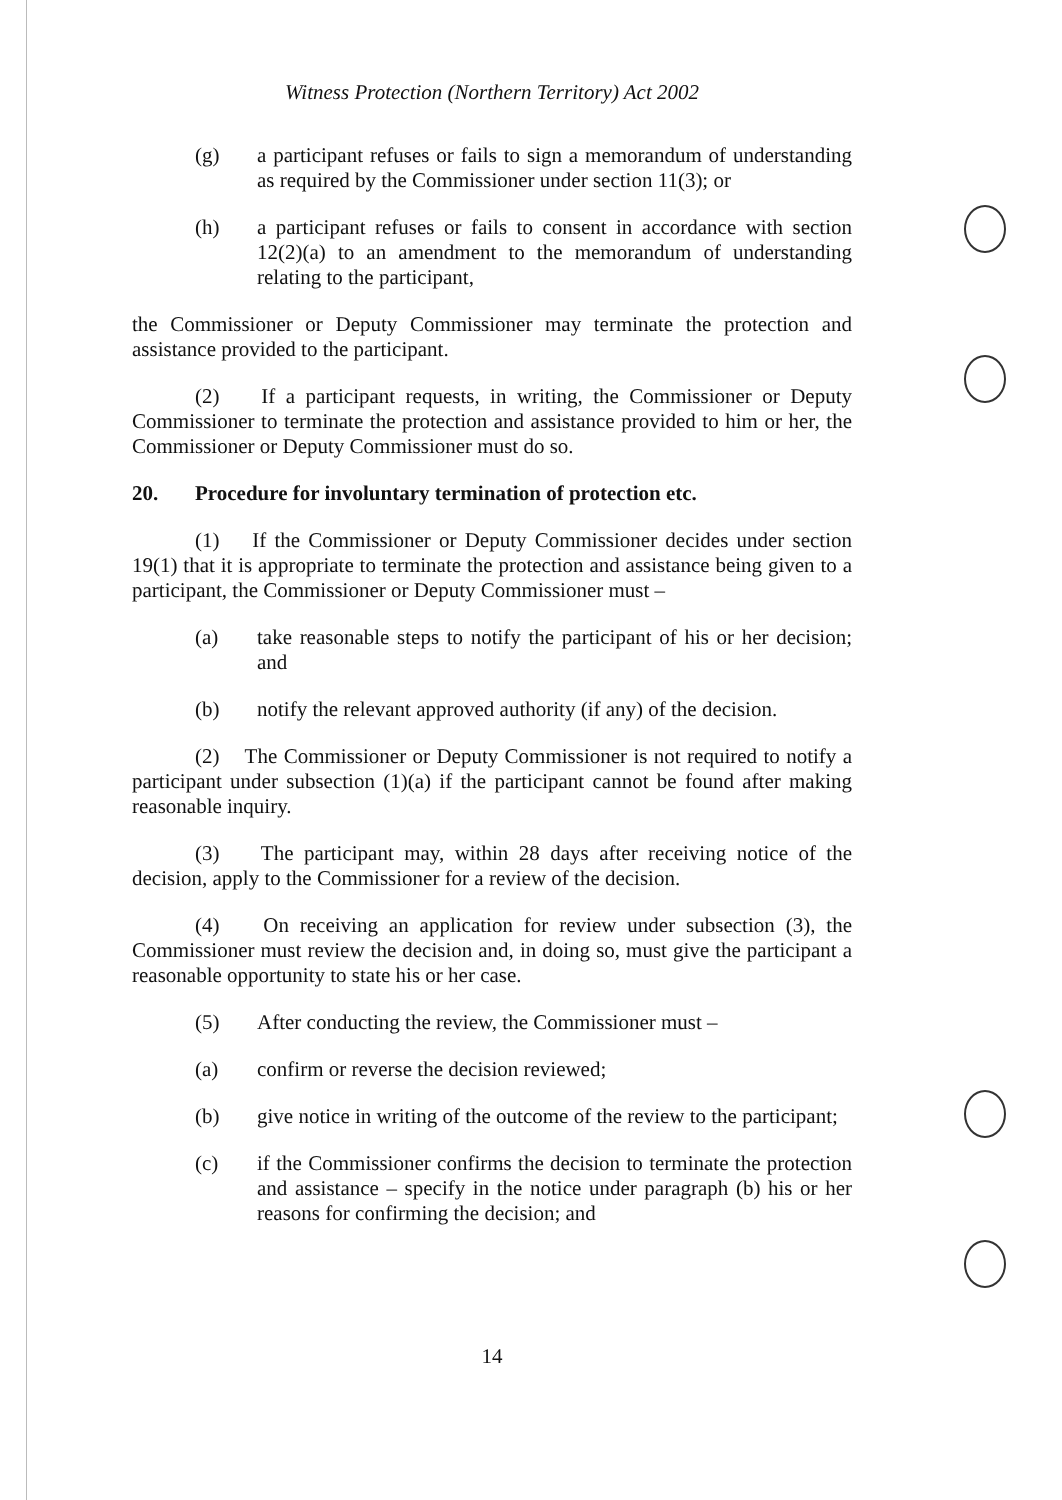Witness Protection (Northern Territory) Act 2002
(g) a participant refuses or fails to sign a memorandum of understanding as required by the Commissioner under section 11(3); or
(h) a participant refuses or fails to consent in accordance with section 12(2)(a) to an amendment to the memorandum of understanding relating to the participant,
the Commissioner or Deputy Commissioner may terminate the protection and assistance provided to the participant.
(2) If a participant requests, in writing, the Commissioner or Deputy Commissioner to terminate the protection and assistance provided to him or her, the Commissioner or Deputy Commissioner must do so.
20. Procedure for involuntary termination of protection etc.
(1) If the Commissioner or Deputy Commissioner decides under section 19(1) that it is appropriate to terminate the protection and assistance being given to a participant, the Commissioner or Deputy Commissioner must –
(a) take reasonable steps to notify the participant of his or her decision; and
(b) notify the relevant approved authority (if any) of the decision.
(2) The Commissioner or Deputy Commissioner is not required to notify a participant under subsection (1)(a) if the participant cannot be found after making reasonable inquiry.
(3) The participant may, within 28 days after receiving notice of the decision, apply to the Commissioner for a review of the decision.
(4) On receiving an application for review under subsection (3), the Commissioner must review the decision and, in doing so, must give the participant a reasonable opportunity to state his or her case.
(5) After conducting the review, the Commissioner must –
(a) confirm or reverse the decision reviewed;
(b) give notice in writing of the outcome of the review to the participant;
(c) if the Commissioner confirms the decision to terminate the protection and assistance – specify in the notice under paragraph (b) his or her reasons for confirming the decision; and
14